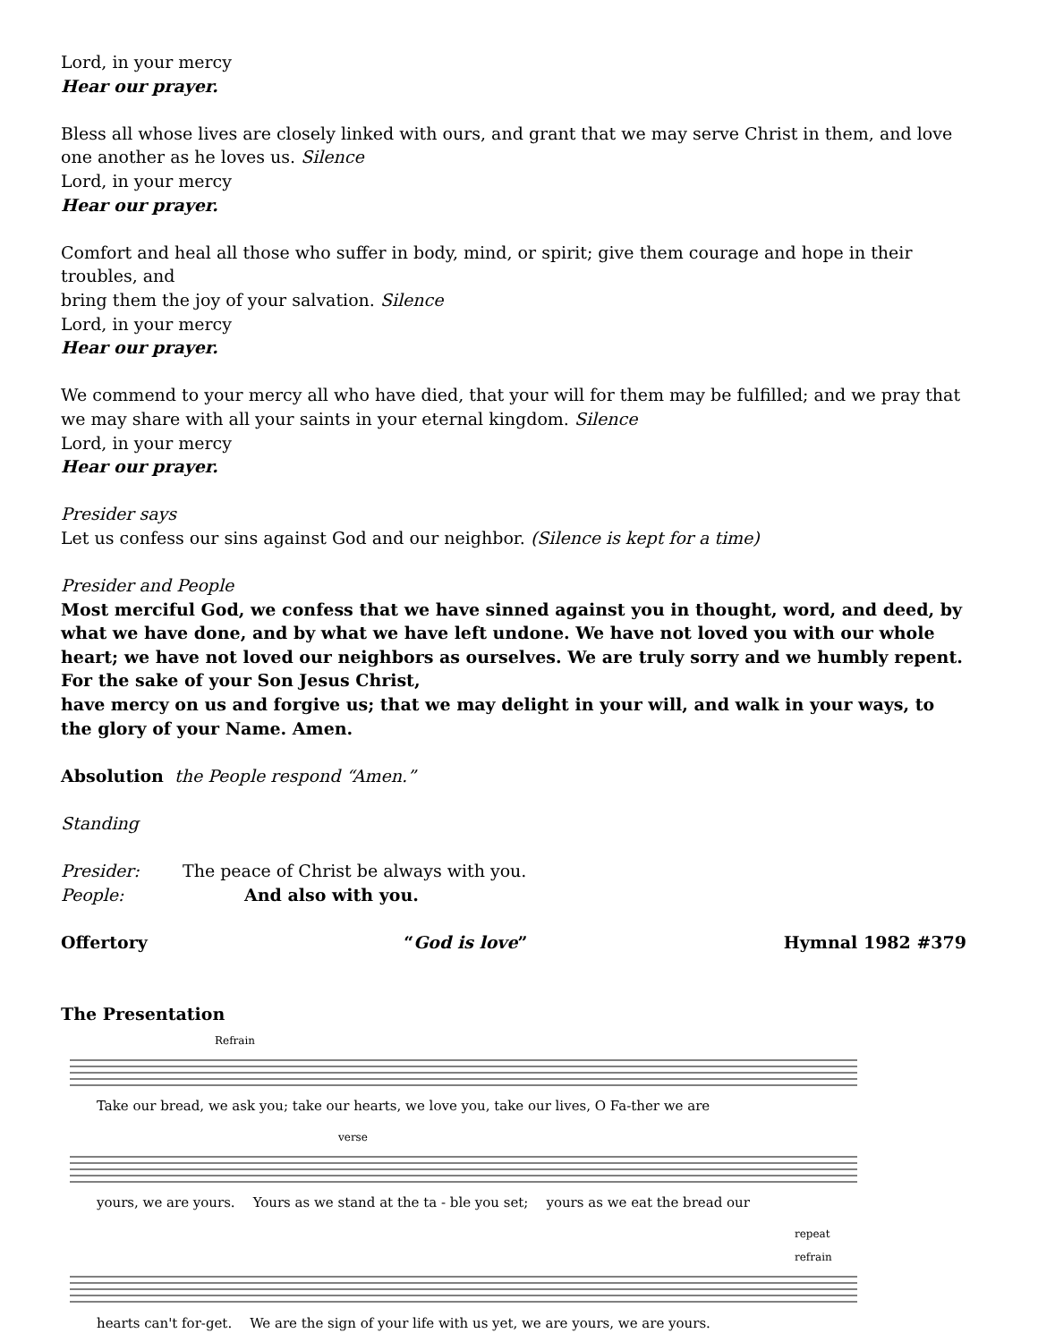Lord, in your mercy
Hear our prayer.
Bless all whose lives are closely linked with ours, and grant that we may serve Christ in them, and love one another as he loves us. Silence
Lord, in your mercy
Hear our prayer.
Comfort and heal all those who suffer in body, mind, or spirit; give them courage and hope in their troubles, and
bring them the joy of your salvation. Silence
Lord, in your mercy
Hear our prayer.
We commend to your mercy all who have died, that your will for them may be fulfilled; and we pray that we may share with all your saints in your eternal kingdom. Silence
Lord, in your mercy
Hear our prayer.
Presider says
Let us confess our sins against God and our neighbor. (Silence is kept for a time)
Presider and People
Most merciful God, we confess that we have sinned against you in thought, word, and deed, by what we have done, and by what we have left undone. We have not loved you with our whole heart; we have not loved our neighbors as ourselves. We are truly sorry and we humbly repent. For the sake of your Son Jesus Christ,
have mercy on us and forgive us; that we may delight in your will, and walk in your ways, to the glory of your Name. Amen.
Absolution the People respond “Amen.”
Standing
Presider: The peace of Christ be always with you.
People: And also with you.
Offertory “God is love” Hymnal 1982 #379
The Presentation
Refrain
Take our bread, we ask you; take our hearts, we love you, take our lives, O Fa-ther we are
verse
yours, we are yours. Yours as we stand at the ta - ble you set; yours as we eat the bread our
repeat refrain
hearts can't for-get. We are the sign of your life with us yet, we are yours, we are yours.